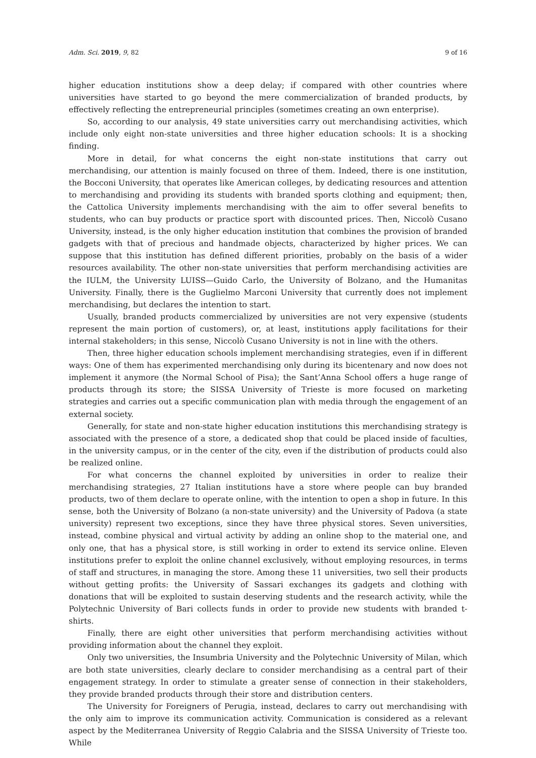Adm. Sci. 2019, 9, 82 9 of 16
higher education institutions show a deep delay; if compared with other countries where universities have started to go beyond the mere commercialization of branded products, by effectively reflecting the entrepreneurial principles (sometimes creating an own enterprise).
So, according to our analysis, 49 state universities carry out merchandising activities, which include only eight non-state universities and three higher education schools: It is a shocking finding.
More in detail, for what concerns the eight non-state institutions that carry out merchandising, our attention is mainly focused on three of them. Indeed, there is one institution, the Bocconi University, that operates like American colleges, by dedicating resources and attention to merchandising and providing its students with branded sports clothing and equipment; then, the Cattolica University implements merchandising with the aim to offer several benefits to students, who can buy products or practice sport with discounted prices. Then, Niccolò Cusano University, instead, is the only higher education institution that combines the provision of branded gadgets with that of precious and handmade objects, characterized by higher prices. We can suppose that this institution has defined different priorities, probably on the basis of a wider resources availability. The other non-state universities that perform merchandising activities are the IULM, the University LUISS—Guido Carlo, the University of Bolzano, and the Humanitas University. Finally, there is the Guglielmo Marconi University that currently does not implement merchandising, but declares the intention to start.
Usually, branded products commercialized by universities are not very expensive (students represent the main portion of customers), or, at least, institutions apply facilitations for their internal stakeholders; in this sense, Niccolò Cusano University is not in line with the others.
Then, three higher education schools implement merchandising strategies, even if in different ways: One of them has experimented merchandising only during its bicentenary and now does not implement it anymore (the Normal School of Pisa); the Sant’Anna School offers a huge range of products through its store; the SISSA University of Trieste is more focused on marketing strategies and carries out a specific communication plan with media through the engagement of an external society.
Generally, for state and non-state higher education institutions this merchandising strategy is associated with the presence of a store, a dedicated shop that could be placed inside of faculties, in the university campus, or in the center of the city, even if the distribution of products could also be realized online.
For what concerns the channel exploited by universities in order to realize their merchandising strategies, 27 Italian institutions have a store where people can buy branded products, two of them declare to operate online, with the intention to open a shop in future. In this sense, both the University of Bolzano (a non-state university) and the University of Padova (a state university) represent two exceptions, since they have three physical stores. Seven universities, instead, combine physical and virtual activity by adding an online shop to the material one, and only one, that has a physical store, is still working in order to extend its service online. Eleven institutions prefer to exploit the online channel exclusively, without employing resources, in terms of staff and structures, in managing the store. Among these 11 universities, two sell their products without getting profits: the University of Sassari exchanges its gadgets and clothing with donations that will be exploited to sustain deserving students and the research activity, while the Polytechnic University of Bari collects funds in order to provide new students with branded t-shirts.
Finally, there are eight other universities that perform merchandising activities without providing information about the channel they exploit.
Only two universities, the Insumbria University and the Polytechnic University of Milan, which are both state universities, clearly declare to consider merchandising as a central part of their engagement strategy. In order to stimulate a greater sense of connection in their stakeholders, they provide branded products through their store and distribution centers.
The University for Foreigners of Perugia, instead, declares to carry out merchandising with the only aim to improve its communication activity. Communication is considered as a relevant aspect by the Mediterranea University of Reggio Calabria and the SISSA University of Trieste too. While